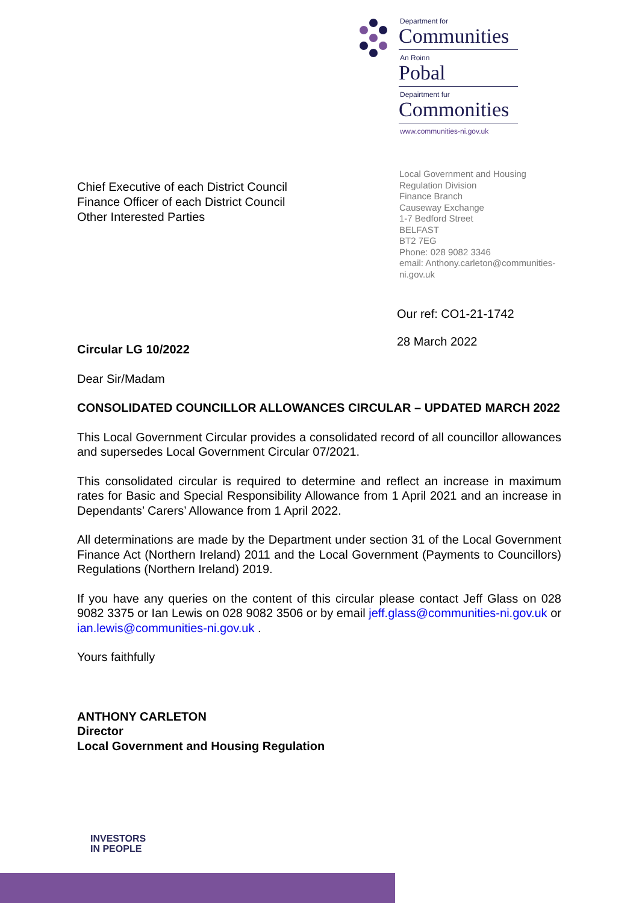Department for
Communities
An Roinn
Pobal
Depairtment fur
Commonities
www.communities-ni.gov.uk
Chief Executive of each District Council
Finance Officer of each District Council
Other Interested Parties
Local Government and Housing Regulation Division
Finance Branch
Causeway Exchange
1-7 Bedford Street
BELFAST
BT2 7EG
Phone: 028 9082 3346
email: Anthony.carleton@communities-ni.gov.uk
Our ref: CO1-21-1742
28 March 2022
Circular LG 10/2022
Dear Sir/Madam
CONSOLIDATED COUNCILLOR ALLOWANCES CIRCULAR – UPDATED MARCH 2022
This Local Government Circular provides a consolidated record of all councillor allowances and supersedes Local Government Circular 07/2021.
This consolidated circular is required to determine and reflect an increase in maximum rates for Basic and Special Responsibility Allowance from 1 April 2021 and an increase in Dependants’ Carers’ Allowance from 1 April 2022.
All determinations are made by the Department under section 31 of the Local Government Finance Act (Northern Ireland) 2011 and the Local Government (Payments to Councillors) Regulations (Northern Ireland) 2019.
If you have any queries on the content of this circular please contact Jeff Glass on 028 9082 3375 or Ian Lewis on 028 9082 3506 or by email jeff.glass@communities-ni.gov.uk or ian.lewis@communities-ni.gov.uk .
Yours faithfully
ANTHONY CARLETON
Director
Local Government and Housing Regulation
INVESTORS
IN PEOPLE